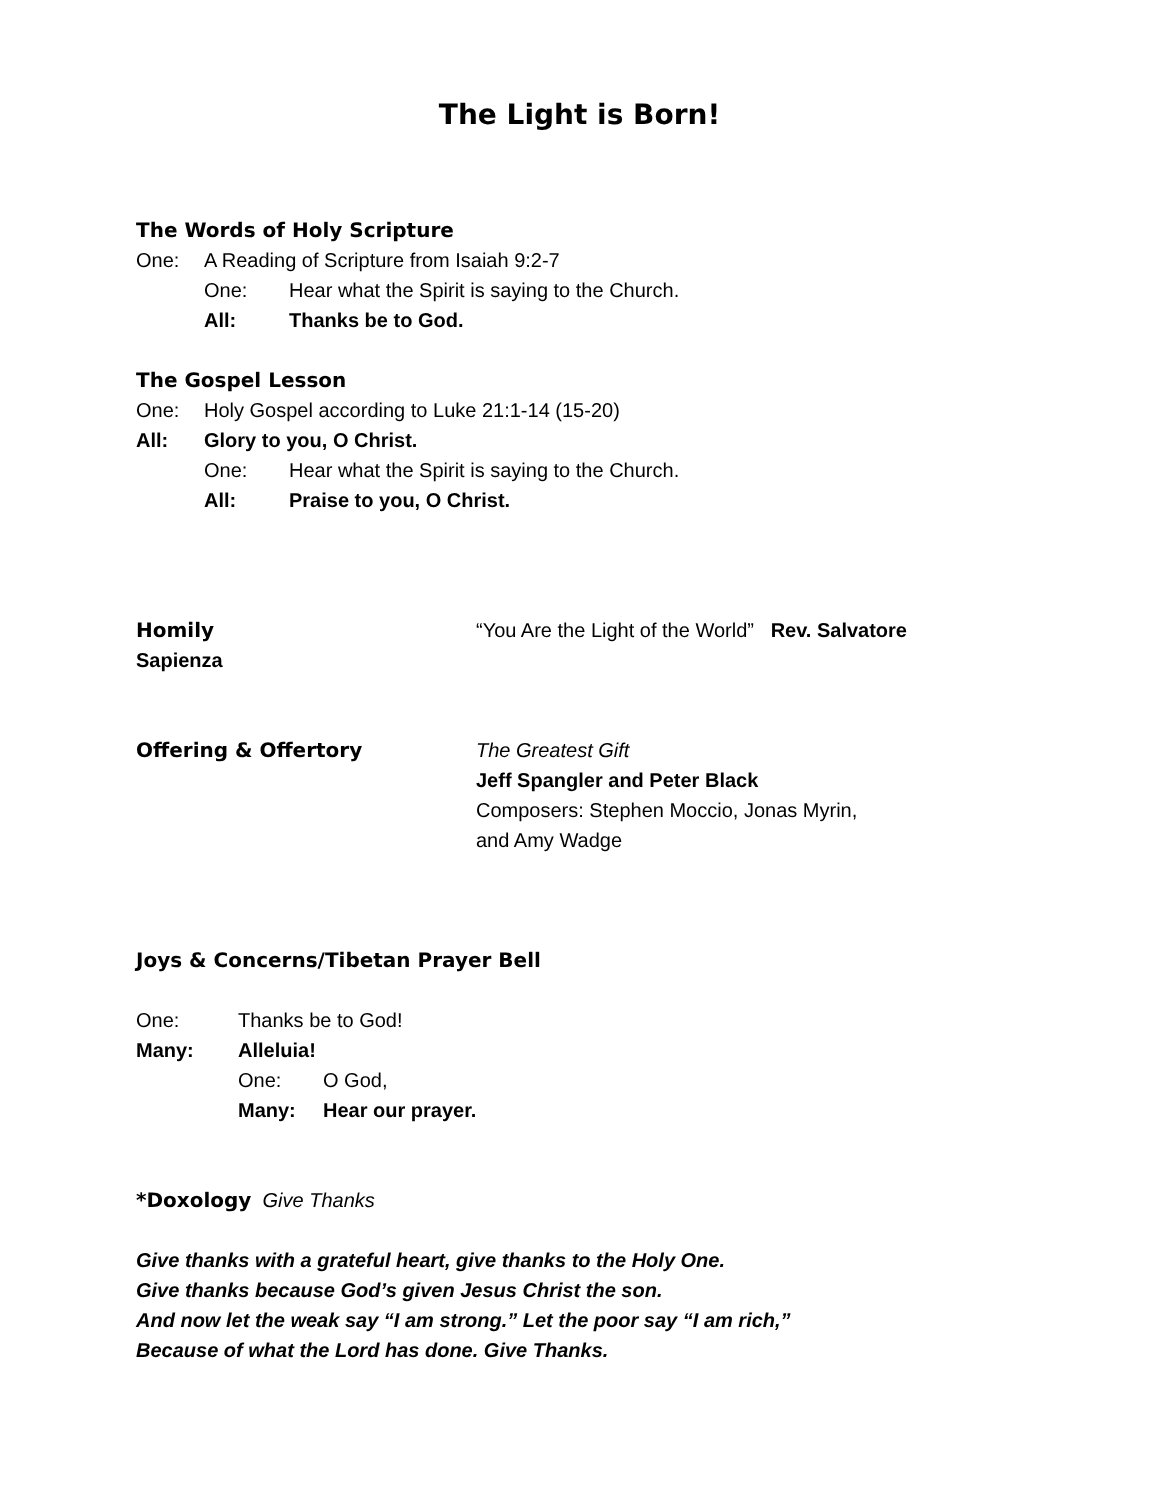The Light is Born!
The Words of Holy Scripture
One: A Reading of Scripture from Isaiah 9:2-7
One: Hear what the Spirit is saying to the Church.
All: Thanks be to God.
The Gospel Lesson
One: Holy Gospel according to Luke 21:1-14 (15-20)
All: Glory to you, O Christ.
One: Hear what the Spirit is saying to the Church.
All: Praise to you, O Christ.
Homily
“You Are the Light of the World” Rev. Salvatore
Sapienza
Offering & Offertory
The Greatest Gift
Jeff Spangler and Peter Black
Composers: Stephen Moccio, Jonas Myrin,
and Amy Wadge
Joys & Concerns/Tibetan Prayer Bell
One: Thanks be to God!
Many: Alleluia!
One: O God,
Many: Hear our prayer.
*Doxology Give Thanks
Give thanks with a grateful heart, give thanks to the Holy One.
Give thanks because God’s given Jesus Christ the son.
And now let the weak say “I am strong.” Let the poor say “I am rich,”
Because of what the Lord has done. Give Thanks.